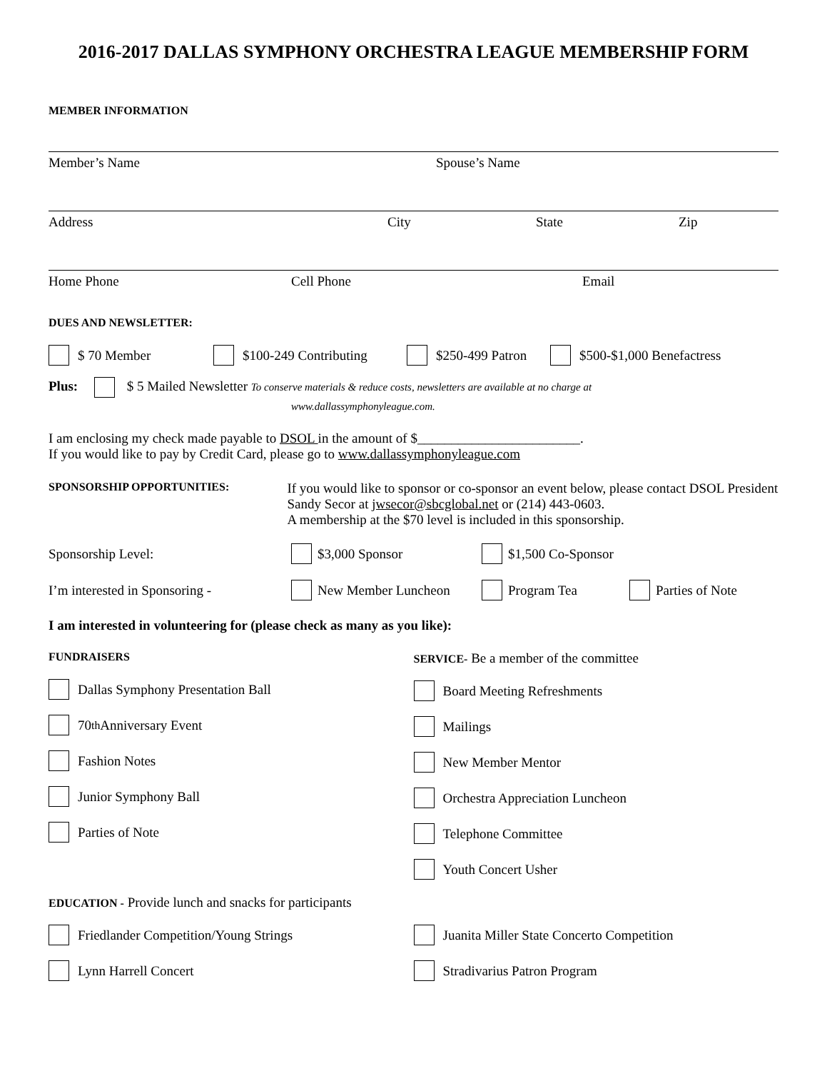2016-2017 DALLAS SYMPHONY ORCHESTRA LEAGUE MEMBERSHIP FORM
MEMBER INFORMATION
Member’s Name Spouse’s Name
Address City State Zip
Home Phone Cell Phone Email
DUES AND NEWSLETTER:
$ 70 Member $100-249 Contributing $250-499 Patron $500-$1,000 Benefactress
Plus: $ 5 Mailed Newsletter To conserve materials & reduce costs, newsletters are available at no charge at
www.dallassymphonyleague.com.
I am enclosing my check made payable to DSOL in the amount of $________________________.
If you would like to pay by Credit Card, please go to www.dallassymphonyleague.com
SPONSORSHIP OPPORTUNITIES:
If you would like to sponsor or co-sponsor an event below, please contact DSOL President Sandy Secor at jwsecor@sbcglobal.net or (214) 443-0603.
A membership at the $70 level is included in this sponsorship.
Sponsorship Level: $3,000 Sponsor $1,500 Co-Sponsor
I’m interested in Sponsoring - New Member Luncheon Program Tea Parties of Note
I am interested in volunteering for (please check as many as you like):
FUNDRAISERS
Dallas Symphony Presentation Ball
70<sup>th</sup> Anniversary Event
Fashion Notes
Junior Symphony Ball
Parties of Note
SERVICE- Be a member of the committee
Board Meeting Refreshments
Mailings
New Member Mentor
Orchestra Appreciation Luncheon
Telephone Committee
Youth Concert Usher
EDUCATION - Provide lunch and snacks for participants
Friedlander Competition/Young Strings
Lynn Harrell Concert
Juanita Miller State Concerto Competition
Stradivarius Patron Program